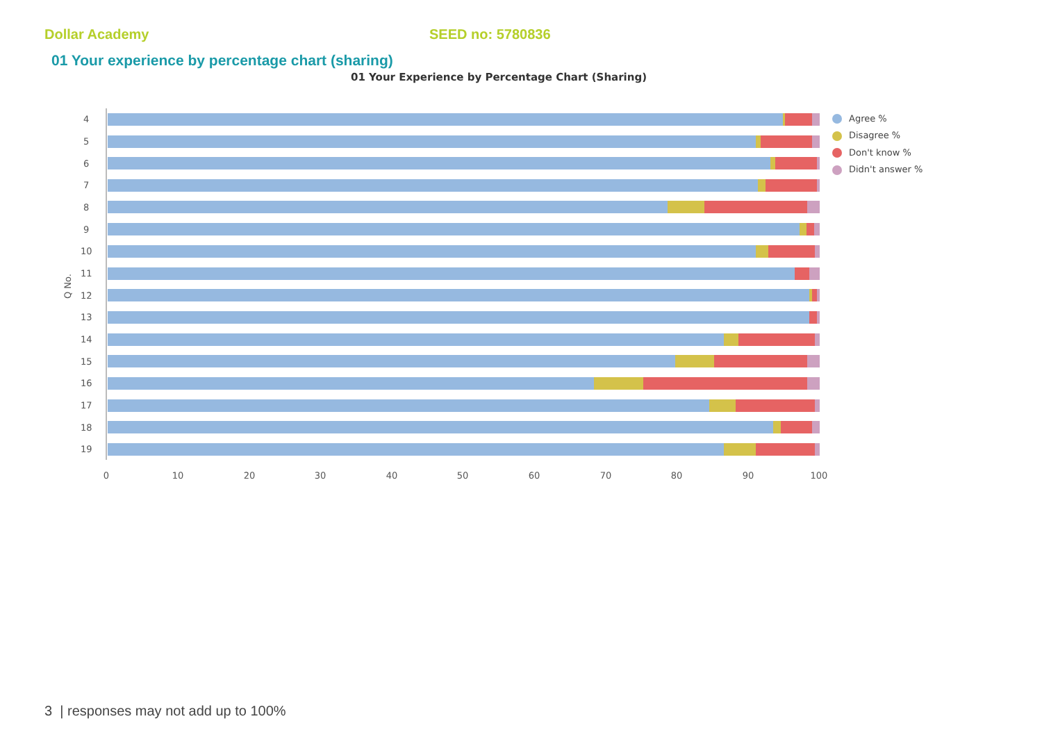Dollar Academy SEED no: 5780836
01 Your experience by percentage chart (sharing)
01 Your Experience by Percentage Chart (Sharing)
Q No.
4
5
6
7
8
9
10
11
12
13
14
15
16
17
18
19
0
10
20
30
40
50
60
70
80
90
100
Agree %
Disagree %
Don't know %
Didn't answer %
3 | responses may not add up to 100%